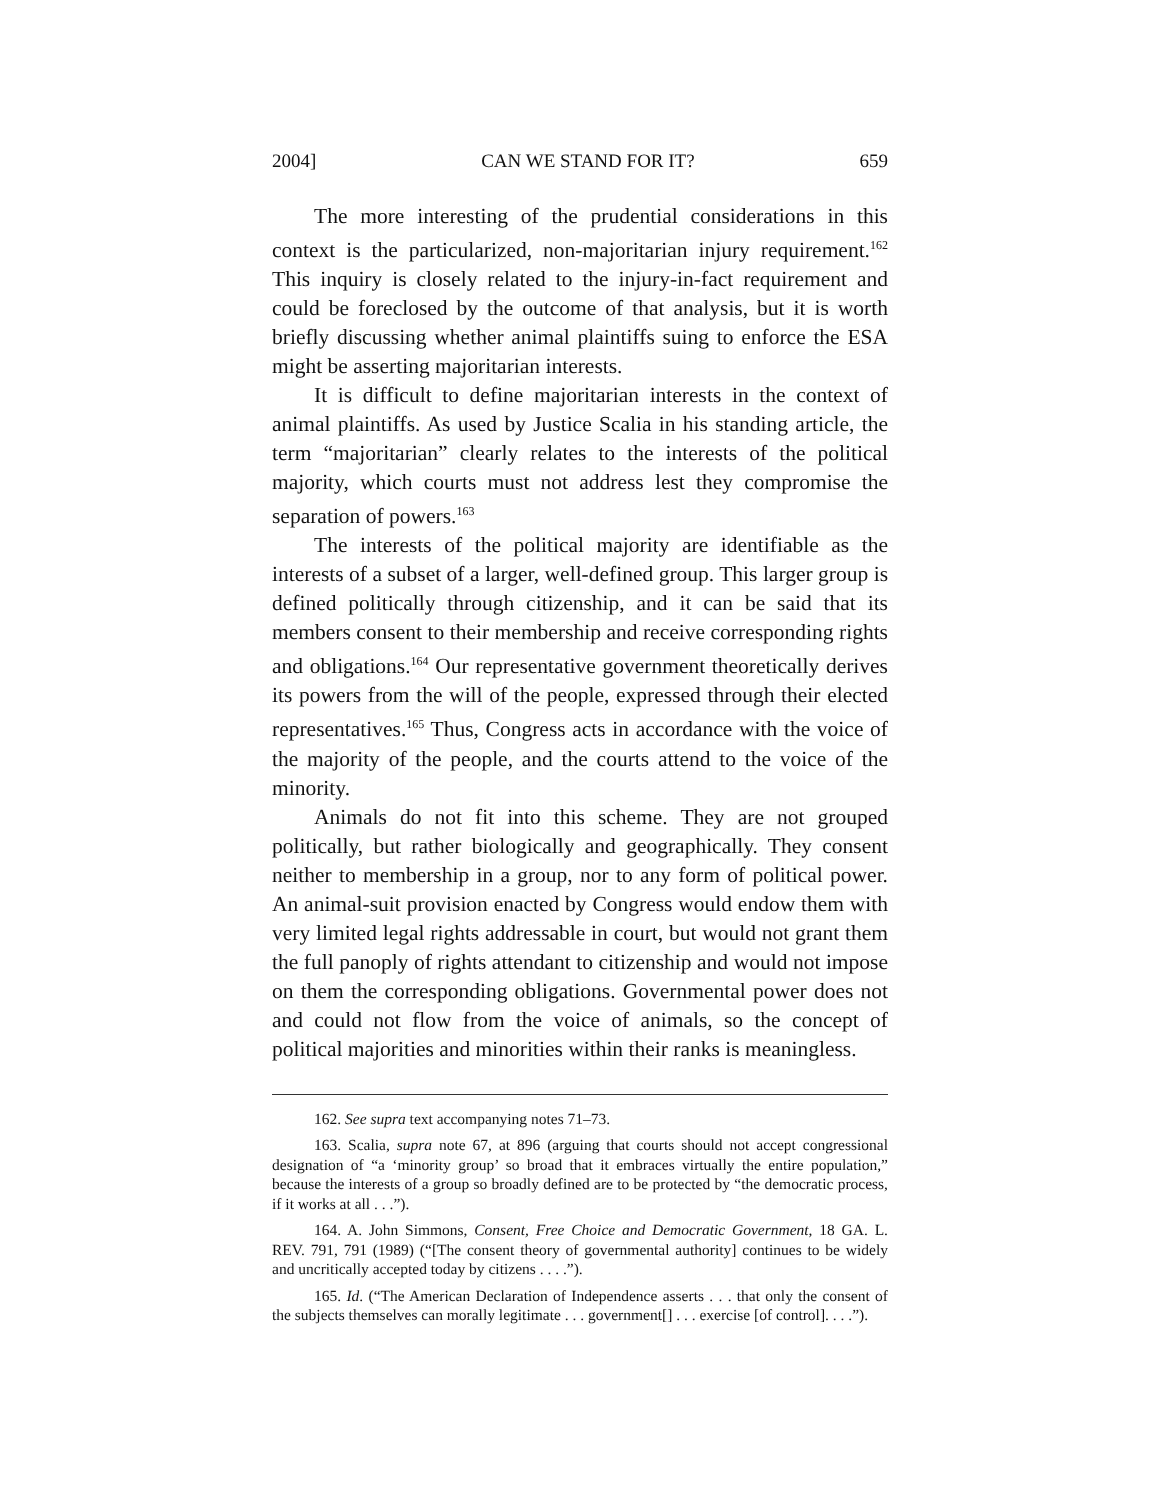2004] CAN WE STAND FOR IT? 659
The more interesting of the prudential considerations in this context is the particularized, non-majoritarian injury requirement.<sup>162</sup> This inquiry is closely related to the injury-in-fact requirement and could be foreclosed by the outcome of that analysis, but it is worth briefly discussing whether animal plaintiffs suing to enforce the ESA might be asserting majoritarian interests.
It is difficult to define majoritarian interests in the context of animal plaintiffs. As used by Justice Scalia in his standing article, the term “majoritarian” clearly relates to the interests of the political majority, which courts must not address lest they compromise the separation of powers.<sup>163</sup>
The interests of the political majority are identifiable as the interests of a subset of a larger, well-defined group. This larger group is defined politically through citizenship, and it can be said that its members consent to their membership and receive corresponding rights and obligations.<sup>164</sup> Our representative government theoretically derives its powers from the will of the people, expressed through their elected representatives.<sup>165</sup> Thus, Congress acts in accordance with the voice of the majority of the people, and the courts attend to the voice of the minority.
Animals do not fit into this scheme. They are not grouped politically, but rather biologically and geographically. They consent neither to membership in a group, nor to any form of political power. An animal-suit provision enacted by Congress would endow them with very limited legal rights addressable in court, but would not grant them the full panoply of rights attendant to citizenship and would not impose on them the corresponding obligations. Governmental power does not and could not flow from the voice of animals, so the concept of political majorities and minorities within their ranks is meaningless.
162. See supra text accompanying notes 71–73.
163. Scalia, supra note 67, at 896 (arguing that courts should not accept congressional designation of “a ‘minority group’ so broad that it embraces virtually the entire population,” because the interests of a group so broadly defined are to be protected by “the democratic process, if it works at all . . .”).
164. A. John Simmons, Consent, Free Choice and Democratic Government, 18 GA. L. REV. 791, 791 (1989) (“[The consent theory of governmental authority] continues to be widely and uncritically accepted today by citizens . . . .”).
165. Id. (“The American Declaration of Independence asserts . . . that only the consent of the subjects themselves can morally legitimate . . . government[] . . . exercise [of control]. . . .”).